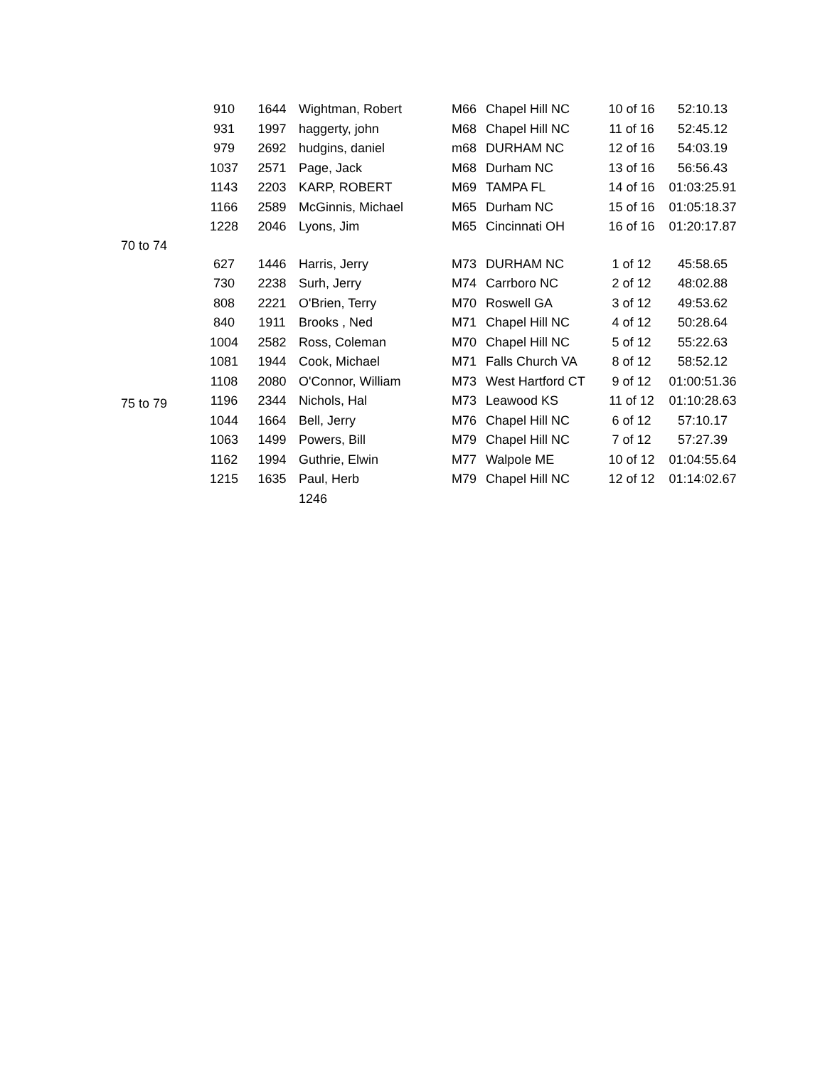| | 910 | 1644 | Wightman, Robert | M66 | Chapel Hill NC | 10 of 16 | 52:10.13 |
| | 931 | 1997 | haggerty, john | M68 | Chapel Hill NC | 11 of 16 | 52:45.12 |
| | 979 | 2692 | hudgins, daniel | m68 | DURHAM NC | 12 of 16 | 54:03.19 |
| | 1037 | 2571 | Page, Jack | M68 | Durham NC | 13 of 16 | 56:56.43 |
| | 1143 | 2203 | KARP, ROBERT | M69 | TAMPA FL | 14 of 16 | 01:03:25.91 |
| | 1166 | 2589 | McGinnis, Michael | M65 | Durham NC | 15 of 16 | 01:05:18.37 |
| | 1228 | 2046 | Lyons, Jim | M65 | Cincinnati OH | 16 of 16 | 01:20:17.87 |
| 70 to 74 | | | | | | | |
| | 627 | 1446 | Harris, Jerry | M73 | DURHAM NC | 1 of 12 | 45:58.65 |
| | 730 | 2238 | Surh, Jerry | M74 | Carrboro NC | 2 of 12 | 48:02.88 |
| | 808 | 2221 | O'Brien, Terry | M70 | Roswell GA | 3 of 12 | 49:53.62 |
| | 840 | 1911 | Brooks , Ned | M71 | Chapel Hill NC | 4 of 12 | 50:28.64 |
| | 1004 | 2582 | Ross, Coleman | M70 | Chapel Hill NC | 5 of 12 | 55:22.63 |
| | 1081 | 1944 | Cook, Michael | M71 | Falls Church VA | 8 of 12 | 58:52.12 |
| | 1108 | 2080 | O'Connor, William | M73 | West Hartford CT | 9 of 12 | 01:00:51.36 |
| 75 to 79 | 1196 | 2344 | Nichols, Hal | M73 | Leawood KS | 11 of 12 | 01:10:28.63 |
| | 1044 | 1664 | Bell, Jerry | M76 | Chapel Hill NC | 6 of 12 | 57:10.17 |
| | 1063 | 1499 | Powers, Bill | M79 | Chapel Hill NC | 7 of 12 | 57:27.39 |
| | 1162 | 1994 | Guthrie, Elwin | M77 | Walpole ME | 10 of 12 | 01:04:55.64 |
| | 1215 | 1635 | Paul, Herb | M79 | Chapel Hill NC | 12 of 12 | 01:14:02.67 |
| | | | 1246 | | | | |